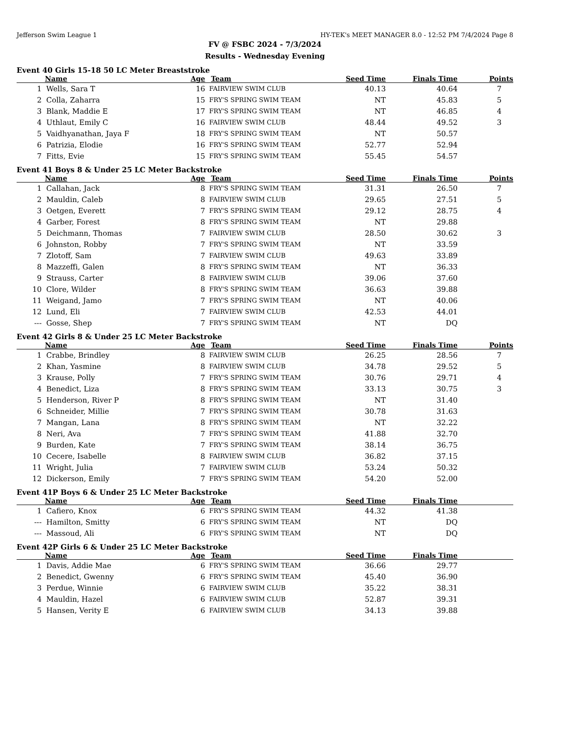Jefferson Swim League 1 HY-TEK's MEET MANAGER 8.0 - 12:52 PM 7/4/2024 Page 8
FV @ FSBC 2024 - 7/3/2024
Results - Wednesday Evening
Event 40 Girls 15-18 50 LC Meter Breaststroke
| | Name | Age | Team | Seed Time | Finals Time | Points |
| --- | --- | --- | --- | --- | --- | --- |
| 1 | Wells, Sara T | 16 | FAIRVIEW SWIM CLUB | 40.13 | 40.64 | 7 |
| 2 | Colla, Zaharra | 15 | FRY'S SPRING SWIM TEAM | NT | 45.83 | 5 |
| 3 | Blank, Maddie E | 17 | FRY'S SPRING SWIM TEAM | NT | 46.85 | 4 |
| 4 | Uthlaut, Emily C | 16 | FAIRVIEW SWIM CLUB | 48.44 | 49.52 | 3 |
| 5 | Vaidhyanathan, Jaya F | 18 | FRY'S SPRING SWIM TEAM | NT | 50.57 | |
| 6 | Patrizia, Elodie | 16 | FRY'S SPRING SWIM TEAM | 52.77 | 52.94 | |
| 7 | Fitts, Evie | 15 | FRY'S SPRING SWIM TEAM | 55.45 | 54.57 | |
Event 41 Boys 8 & Under 25 LC Meter Backstroke
| | Name | Age | Team | Seed Time | Finals Time | Points |
| --- | --- | --- | --- | --- | --- | --- |
| 1 | Callahan, Jack | 8 | FRY'S SPRING SWIM TEAM | 31.31 | 26.50 | 7 |
| 2 | Mauldin, Caleb | 8 | FAIRVIEW SWIM CLUB | 29.65 | 27.51 | 5 |
| 3 | Oetgen, Everett | 7 | FRY'S SPRING SWIM TEAM | 29.12 | 28.75 | 4 |
| 4 | Garber, Forest | 8 | FRY'S SPRING SWIM TEAM | NT | 29.88 | |
| 5 | Deichmann, Thomas | 7 | FAIRVIEW SWIM CLUB | 28.50 | 30.62 | 3 |
| 6 | Johnston, Robby | 7 | FRY'S SPRING SWIM TEAM | NT | 33.59 | |
| 7 | Zlotoff, Sam | 7 | FAIRVIEW SWIM CLUB | 49.63 | 33.89 | |
| 8 | Mazzeffi, Galen | 8 | FRY'S SPRING SWIM TEAM | NT | 36.33 | |
| 9 | Strauss, Carter | 8 | FAIRVIEW SWIM CLUB | 39.06 | 37.60 | |
| 10 | Clore, Wilder | 8 | FRY'S SPRING SWIM TEAM | 36.63 | 39.88 | |
| 11 | Weigand, Jamo | 7 | FRY'S SPRING SWIM TEAM | NT | 40.06 | |
| 12 | Lund, Eli | 7 | FAIRVIEW SWIM CLUB | 42.53 | 44.01 | |
| --- | Gosse, Shep | 7 | FRY'S SPRING SWIM TEAM | NT | DQ | |
Event 42 Girls 8 & Under 25 LC Meter Backstroke
| | Name | Age | Team | Seed Time | Finals Time | Points |
| --- | --- | --- | --- | --- | --- | --- |
| 1 | Crabbe, Brindley | 8 | FAIRVIEW SWIM CLUB | 26.25 | 28.56 | 7 |
| 2 | Khan, Yasmine | 8 | FAIRVIEW SWIM CLUB | 34.78 | 29.52 | 5 |
| 3 | Krause, Polly | 7 | FRY'S SPRING SWIM TEAM | 30.76 | 29.71 | 4 |
| 4 | Benedict, Liza | 8 | FRY'S SPRING SWIM TEAM | 33.13 | 30.75 | 3 |
| 5 | Henderson, River P | 8 | FRY'S SPRING SWIM TEAM | NT | 31.40 | |
| 6 | Schneider, Millie | 7 | FRY'S SPRING SWIM TEAM | 30.78 | 31.63 | |
| 7 | Mangan, Lana | 8 | FRY'S SPRING SWIM TEAM | NT | 32.22 | |
| 8 | Neri, Ava | 7 | FRY'S SPRING SWIM TEAM | 41.88 | 32.70 | |
| 9 | Burden, Kate | 7 | FRY'S SPRING SWIM TEAM | 38.14 | 36.75 | |
| 10 | Cecere, Isabelle | 8 | FAIRVIEW SWIM CLUB | 36.82 | 37.15 | |
| 11 | Wright, Julia | 7 | FAIRVIEW SWIM CLUB | 53.24 | 50.32 | |
| 12 | Dickerson, Emily | 7 | FRY'S SPRING SWIM TEAM | 54.20 | 52.00 | |
Event 41P Boys 6 & Under 25 LC Meter Backstroke
| | Name | Age | Team | Seed Time | Finals Time | |
| --- | --- | --- | --- | --- | --- | --- |
| 1 | Cafiero, Knox | 6 | FRY'S SPRING SWIM TEAM | 44.32 | 41.38 | |
| --- | Hamilton, Smitty | 6 | FRY'S SPRING SWIM TEAM | NT | DQ | |
| --- | Massoud, Ali | 6 | FRY'S SPRING SWIM TEAM | NT | DQ | |
Event 42P Girls 6 & Under 25 LC Meter Backstroke
| | Name | Age | Team | Seed Time | Finals Time | |
| --- | --- | --- | --- | --- | --- | --- |
| 1 | Davis, Addie Mae | 6 | FRY'S SPRING SWIM TEAM | 36.66 | 29.77 | |
| 2 | Benedict, Gwenny | 6 | FRY'S SPRING SWIM TEAM | 45.40 | 36.90 | |
| 3 | Perdue, Winnie | 6 | FAIRVIEW SWIM CLUB | 35.22 | 38.31 | |
| 4 | Mauldin, Hazel | 6 | FAIRVIEW SWIM CLUB | 52.87 | 39.31 | |
| 5 | Hansen, Verity E | 6 | FAIRVIEW SWIM CLUB | 34.13 | 39.88 | |